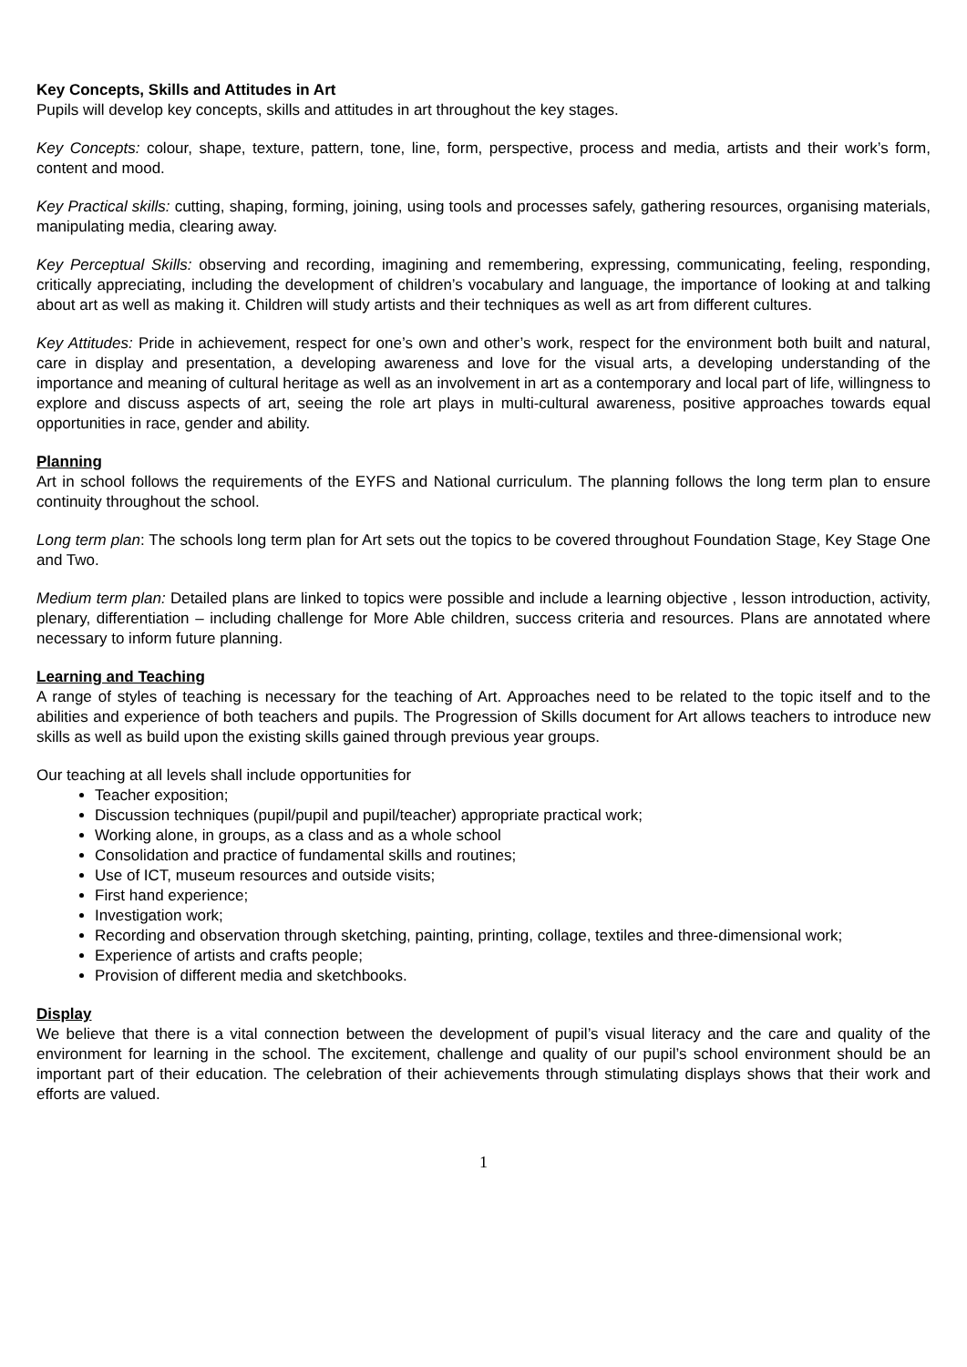Key Concepts, Skills and Attitudes in Art
Pupils will develop key concepts, skills and attitudes in art throughout the key stages.
Key Concepts: colour, shape, texture, pattern, tone, line, form, perspective, process and media, artists and their work’s form, content and mood.
Key Practical skills: cutting, shaping, forming, joining, using tools and processes safely, gathering resources, organising materials, manipulating media, clearing away.
Key Perceptual Skills: observing and recording, imagining and remembering, expressing, communicating, feeling, responding, critically appreciating, including the development of children’s vocabulary and language, the importance of looking at and talking about art as well as making it. Children will study artists and their techniques as well as art from different cultures.
Key Attitudes: Pride in achievement, respect for one’s own and other’s work, respect for the environment both built and natural, care in display and presentation, a developing awareness and love for the visual arts, a developing understanding of the importance and meaning of cultural heritage as well as an involvement in art as a contemporary and local part of life, willingness to explore and discuss aspects of art, seeing the role art plays in multi-cultural awareness, positive approaches towards equal opportunities in race, gender and ability.
Planning
Art in school follows the requirements of the EYFS and National curriculum. The planning follows the long term plan to ensure continuity throughout the school.
Long term plan: The schools long term plan for Art sets out the topics to be covered throughout Foundation Stage, Key Stage One and Two.
Medium term plan: Detailed plans are linked to topics were possible and include a learning objective , lesson introduction, activity, plenary, differentiation – including challenge for More Able children, success criteria and resources. Plans are annotated where necessary to inform future planning.
Learning and Teaching
A range of styles of teaching is necessary for the teaching of Art. Approaches need to be related to the topic itself and to the abilities and experience of both teachers and pupils. The Progression of Skills document for Art allows teachers to introduce new skills as well as build upon the existing skills gained through previous year groups.
Our teaching at all levels shall include opportunities for
Teacher exposition;
Discussion techniques (pupil/pupil and pupil/teacher) appropriate practical work;
Working alone, in groups, as a class and as a whole school
Consolidation and practice of fundamental skills and routines;
Use of ICT, museum resources and outside visits;
First hand experience;
Investigation work;
Recording and observation through sketching, painting, printing, collage, textiles and three-dimensional work;
Experience of artists and crafts people;
Provision of different media and sketchbooks.
Display
We believe that there is a vital connection between the development of pupil’s visual literacy and the care and quality of the environment for learning in the school. The excitement, challenge and quality of our pupil’s school environment should be an important part of their education. The celebration of their achievements through stimulating displays shows that their work and efforts are valued.
1